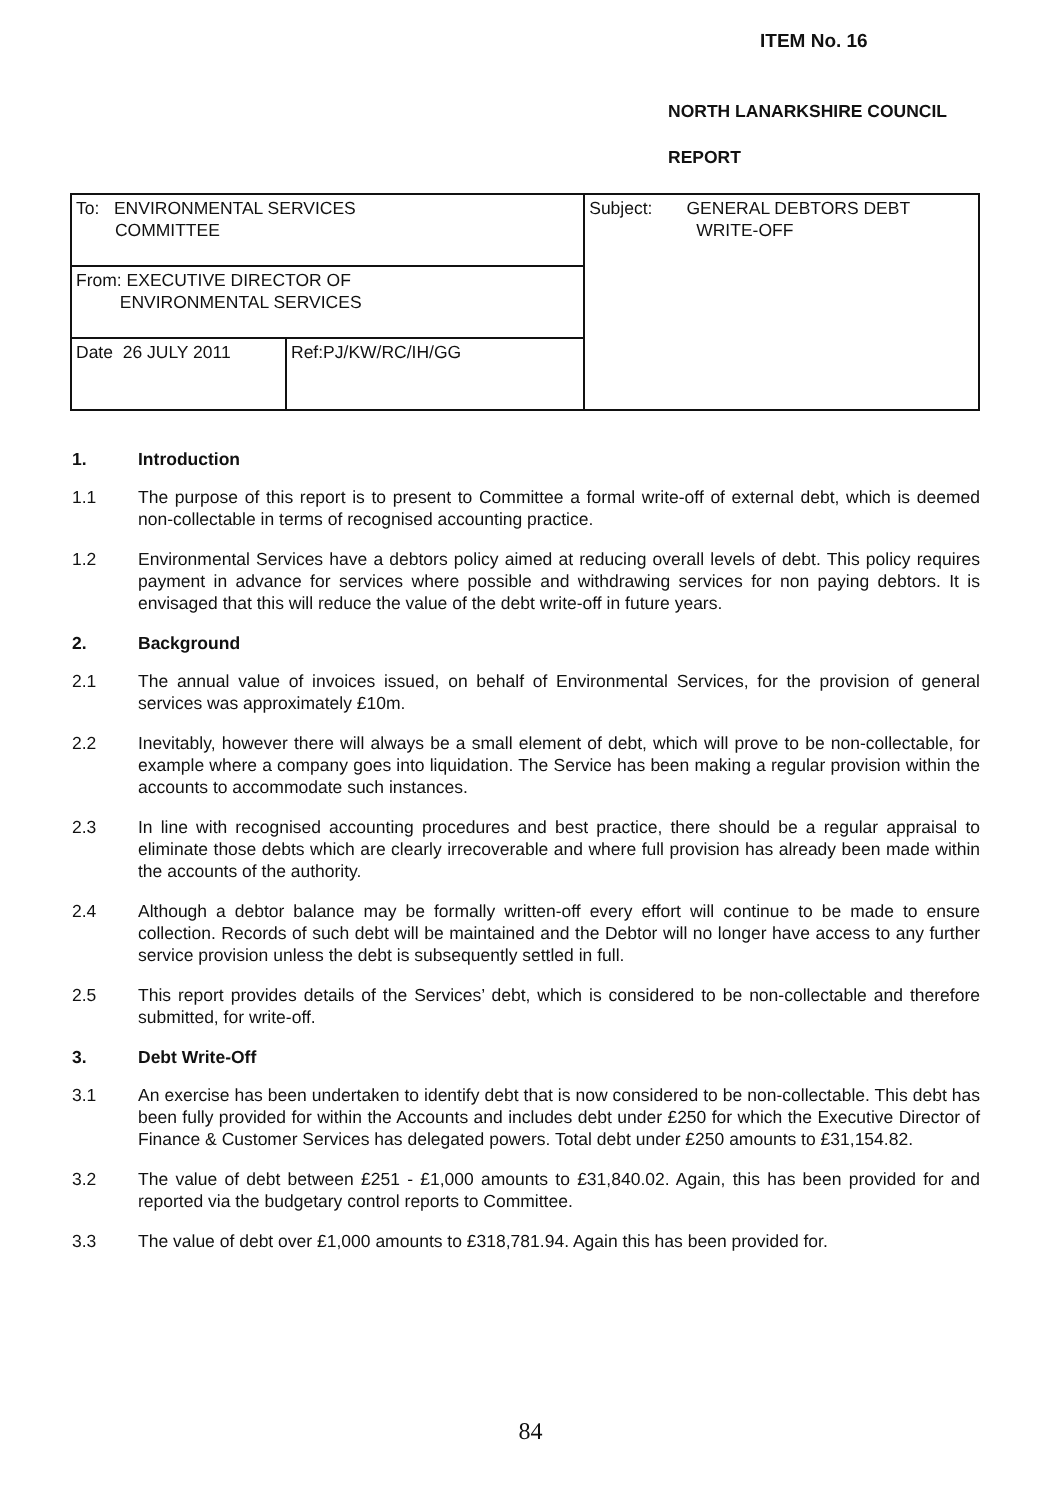ITEM No. 16
NORTH LANARKSHIRE COUNCIL
REPORT
| To: ENVIRONMENTAL SERVICES COMMITTEE | | Subject: GENERAL DEBTORS DEBT WRITE-OFF |
| From: EXECUTIVE DIRECTOR OF ENVIRONMENTAL SERVICES | | |
| Date 26 JULY 2011 | Ref:PJ/KW/RC/IH/GG | |
1. Introduction
1.1 The purpose of this report is to present to Committee a formal write-off of external debt, which is deemed non-collectable in terms of recognised accounting practice.
1.2 Environmental Services have a debtors policy aimed at reducing overall levels of debt. This policy requires payment in advance for services where possible and withdrawing services for non paying debtors. It is envisaged that this will reduce the value of the debt write-off in future years.
2. Background
2.1 The annual value of invoices issued, on behalf of Environmental Services, for the provision of general services was approximately £10m.
2.2 Inevitably, however there will always be a small element of debt, which will prove to be non-collectable, for example where a company goes into liquidation. The Service has been making a regular provision within the accounts to accommodate such instances.
2.3 In line with recognised accounting procedures and best practice, there should be a regular appraisal to eliminate those debts which are clearly irrecoverable and where full provision has already been made within the accounts of the authority.
2.4 Although a debtor balance may be formally written-off every effort will continue to be made to ensure collection. Records of such debt will be maintained and the Debtor will no longer have access to any further service provision unless the debt is subsequently settled in full.
2.5 This report provides details of the Services’ debt, which is considered to be non-collectable and therefore submitted, for write-off.
3. Debt Write-Off
3.1 An exercise has been undertaken to identify debt that is now considered to be non-collectable. This debt has been fully provided for within the Accounts and includes debt under £250 for which the Executive Director of Finance & Customer Services has delegated powers. Total debt under £250 amounts to £31,154.82.
3.2 The value of debt between £251 - £1,000 amounts to £31,840.02. Again, this has been provided for and reported via the budgetary control reports to Committee.
3.3 The value of debt over £1,000 amounts to £318,781.94. Again this has been provided for.
84